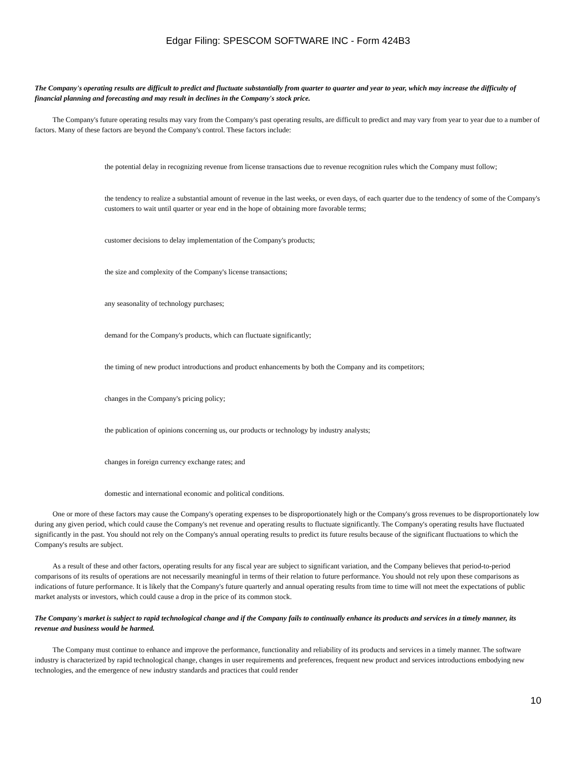Edgar Filing: SPESCOM SOFTWARE INC - Form 424B3
The Company's operating results are difficult to predict and fluctuate substantially from quarter to quarter and year to year, which may increase the difficulty of financial planning and forecasting and may result in declines in the Company's stock price.
The Company's future operating results may vary from the Company's past operating results, are difficult to predict and may vary from year to year due to a number of factors. Many of these factors are beyond the Company's control. These factors include:
the potential delay in recognizing revenue from license transactions due to revenue recognition rules which the Company must follow;
the tendency to realize a substantial amount of revenue in the last weeks, or even days, of each quarter due to the tendency of some of the Company's customers to wait until quarter or year end in the hope of obtaining more favorable terms;
customer decisions to delay implementation of the Company's products;
the size and complexity of the Company's license transactions;
any seasonality of technology purchases;
demand for the Company's products, which can fluctuate significantly;
the timing of new product introductions and product enhancements by both the Company and its competitors;
changes in the Company's pricing policy;
the publication of opinions concerning us, our products or technology by industry analysts;
changes in foreign currency exchange rates; and
domestic and international economic and political conditions.
One or more of these factors may cause the Company's operating expenses to be disproportionately high or the Company's gross revenues to be disproportionately low during any given period, which could cause the Company's net revenue and operating results to fluctuate significantly. The Company's operating results have fluctuated significantly in the past. You should not rely on the Company's annual operating results to predict its future results because of the significant fluctuations to which the Company's results are subject.
As a result of these and other factors, operating results for any fiscal year are subject to significant variation, and the Company believes that period-to-period comparisons of its results of operations are not necessarily meaningful in terms of their relation to future performance. You should not rely upon these comparisons as indications of future performance. It is likely that the Company's future quarterly and annual operating results from time to time will not meet the expectations of public market analysts or investors, which could cause a drop in the price of its common stock.
The Company's market is subject to rapid technological change and if the Company fails to continually enhance its products and services in a timely manner, its revenue and business would be harmed.
The Company must continue to enhance and improve the performance, functionality and reliability of its products and services in a timely manner. The software industry is characterized by rapid technological change, changes in user requirements and preferences, frequent new product and services introductions embodying new technologies, and the emergence of new industry standards and practices that could render
10